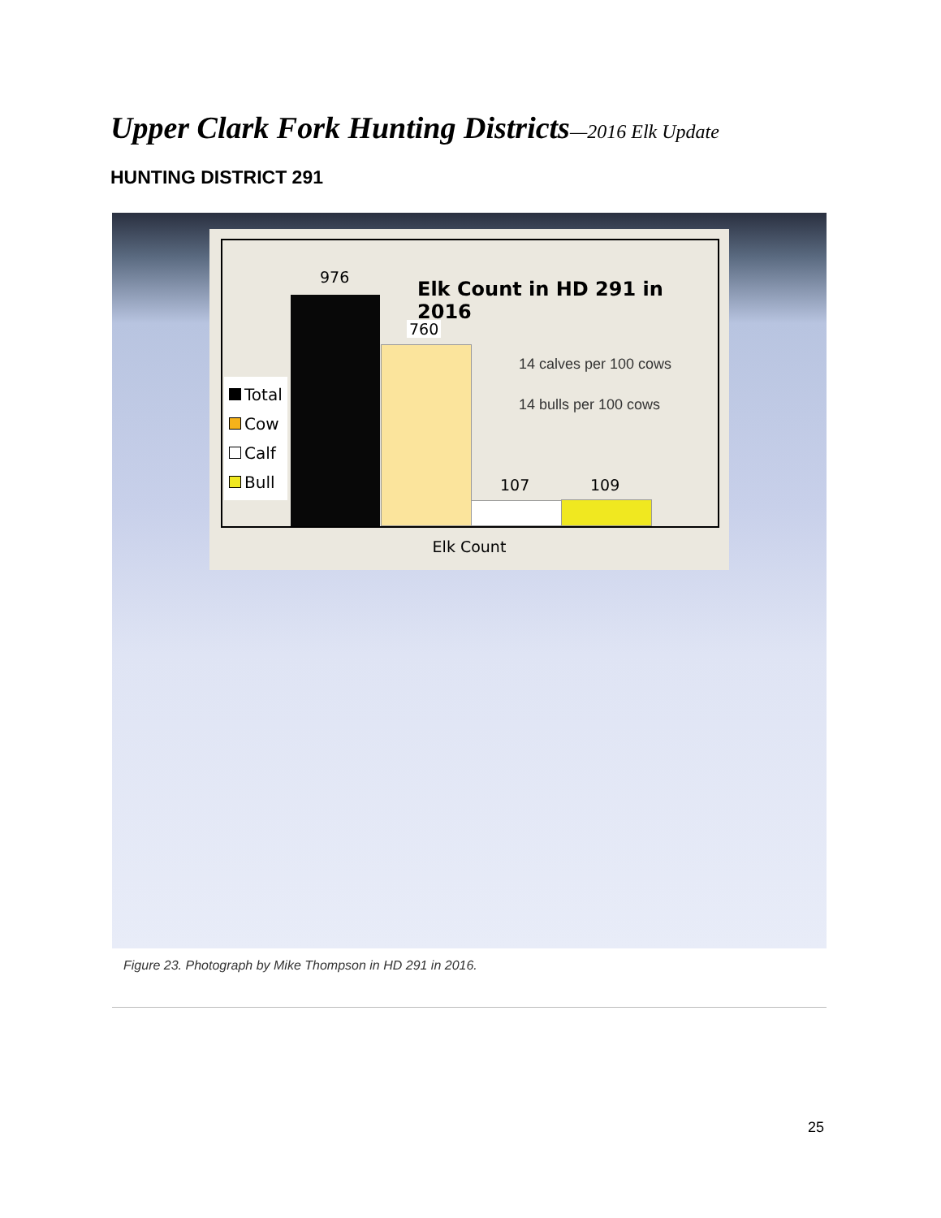Upper Clark Fork Hunting Districts—2016 Elk Update
HUNTING DISTRICT 291
976
760
107 109
Elk Count in HD 291 in 2016
14 calves per 100 cows
14 bulls per 100 cows
Total
Cow
Calf
Bull
Elk Count
Figure 23. Photograph by Mike Thompson in HD 291 in 2016.
25